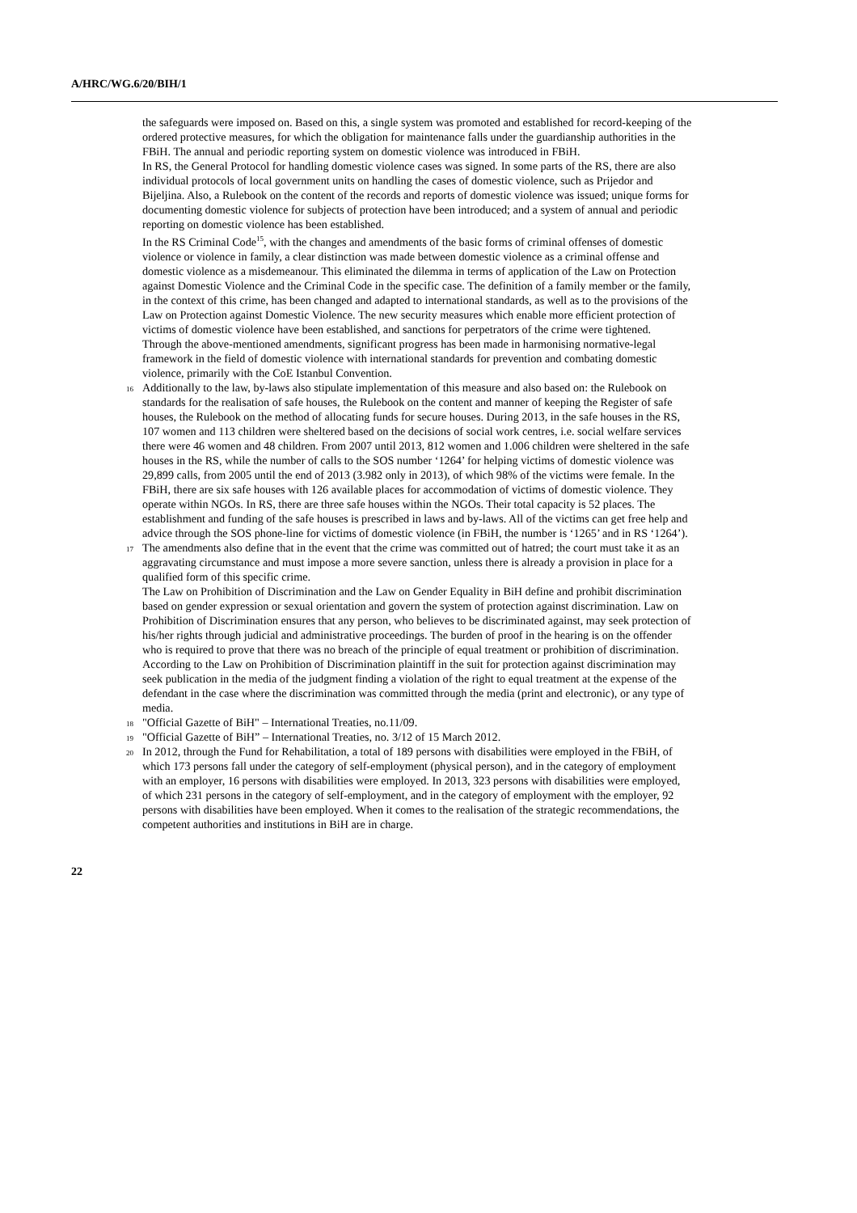A/HRC/WG.6/20/BIH/1
the safeguards were imposed on. Based on this, a single system was promoted and established for record-keeping of the ordered protective measures, for which the obligation for maintenance falls under the guardianship authorities in the FBiH. The annual and periodic reporting system on domestic violence was introduced in FBiH.
In RS, the General Protocol for handling domestic violence cases was signed. In some parts of the RS, there are also individual protocols of local government units on handling the cases of domestic violence, such as Prijedor and Bijeljina. Also, a Rulebook on the content of the records and reports of domestic violence was issued; unique forms for documenting domestic violence for subjects of protection have been introduced; and a system of annual and periodic reporting on domestic violence has been established.
In the RS Criminal Code<sup>15</sup>, with the changes and amendments of the basic forms of criminal offenses of domestic violence or violence in family, a clear distinction was made between domestic violence as a criminal offense and domestic violence as a misdemeanour. This eliminated the dilemma in terms of application of the Law on Protection against Domestic Violence and the Criminal Code in the specific case. The definition of a family member or the family, in the context of this crime, has been changed and adapted to international standards, as well as to the provisions of the Law on Protection against Domestic Violence. The new security measures which enable more efficient protection of victims of domestic violence have been established, and sanctions for perpetrators of the crime were tightened. Through the above-mentioned amendments, significant progress has been made in harmonising normative-legal framework in the field of domestic violence with international standards for prevention and combating domestic violence, primarily with the CoE Istanbul Convention.
<sup>16</sup> Additionally to the law, by-laws also stipulate implementation of this measure and also based on: the Rulebook on standards for the realisation of safe houses, the Rulebook on the content and manner of keeping the Register of safe houses, the Rulebook on the method of allocating funds for secure houses. During 2013, in the safe houses in the RS, 107 women and 113 children were sheltered based on the decisions of social work centres, i.e. social welfare services there were 46 women and 48 children. From 2007 until 2013, 812 women and 1.006 children were sheltered in the safe houses in the RS, while the number of calls to the SOS number ‘1264’ for helping victims of domestic violence was 29,899 calls, from 2005 until the end of 2013 (3.982 only in 2013), of which 98% of the victims were female. In the FBiH, there are six safe houses with 126 available places for accommodation of victims of domestic violence. They operate within NGOs. In RS, there are three safe houses within the NGOs. Their total capacity is 52 places. The establishment and funding of the safe houses is prescribed in laws and by-laws. All of the victims can get free help and advice through the SOS phone-line for victims of domestic violence (in FBiH, the number is ‘1265’ and in RS ‘1264’).
<sup>17</sup> The amendments also define that in the event that the crime was committed out of hatred; the court must take it as an aggravating circumstance and must impose a more severe sanction, unless there is already a provision in place for a qualified form of this specific crime.
The Law on Prohibition of Discrimination and the Law on Gender Equality in BiH define and prohibit discrimination based on gender expression or sexual orientation and govern the system of protection against discrimination. Law on Prohibition of Discrimination ensures that any person, who believes to be discriminated against, may seek protection of his/her rights through judicial and administrative proceedings. The burden of proof in the hearing is on the offender who is required to prove that there was no breach of the principle of equal treatment or prohibition of discrimination. According to the Law on Prohibition of Discrimination plaintiff in the suit for protection against discrimination may seek publication in the media of the judgment finding a violation of the right to equal treatment at the expense of the defendant in the case where the discrimination was committed through the media (print and electronic), or any type of media.
<sup>18</sup> "Official Gazette of BiH" – International Treaties, no.11/09.
<sup>19</sup> "Official Gazette of BiH” – International Treaties, no. 3/12 of 15 March 2012.
<sup>20</sup> In 2012, through the Fund for Rehabilitation, a total of 189 persons with disabilities were employed in the FBiH, of which 173 persons fall under the category of self-employment (physical person), and in the category of employment with an employer, 16 persons with disabilities were employed. In 2013, 323 persons with disabilities were employed, of which 231 persons in the category of self-employment, and in the category of employment with the employer, 92 persons with disabilities have been employed. When it comes to the realisation of the strategic recommendations, the competent authorities and institutions in BiH are in charge.
22